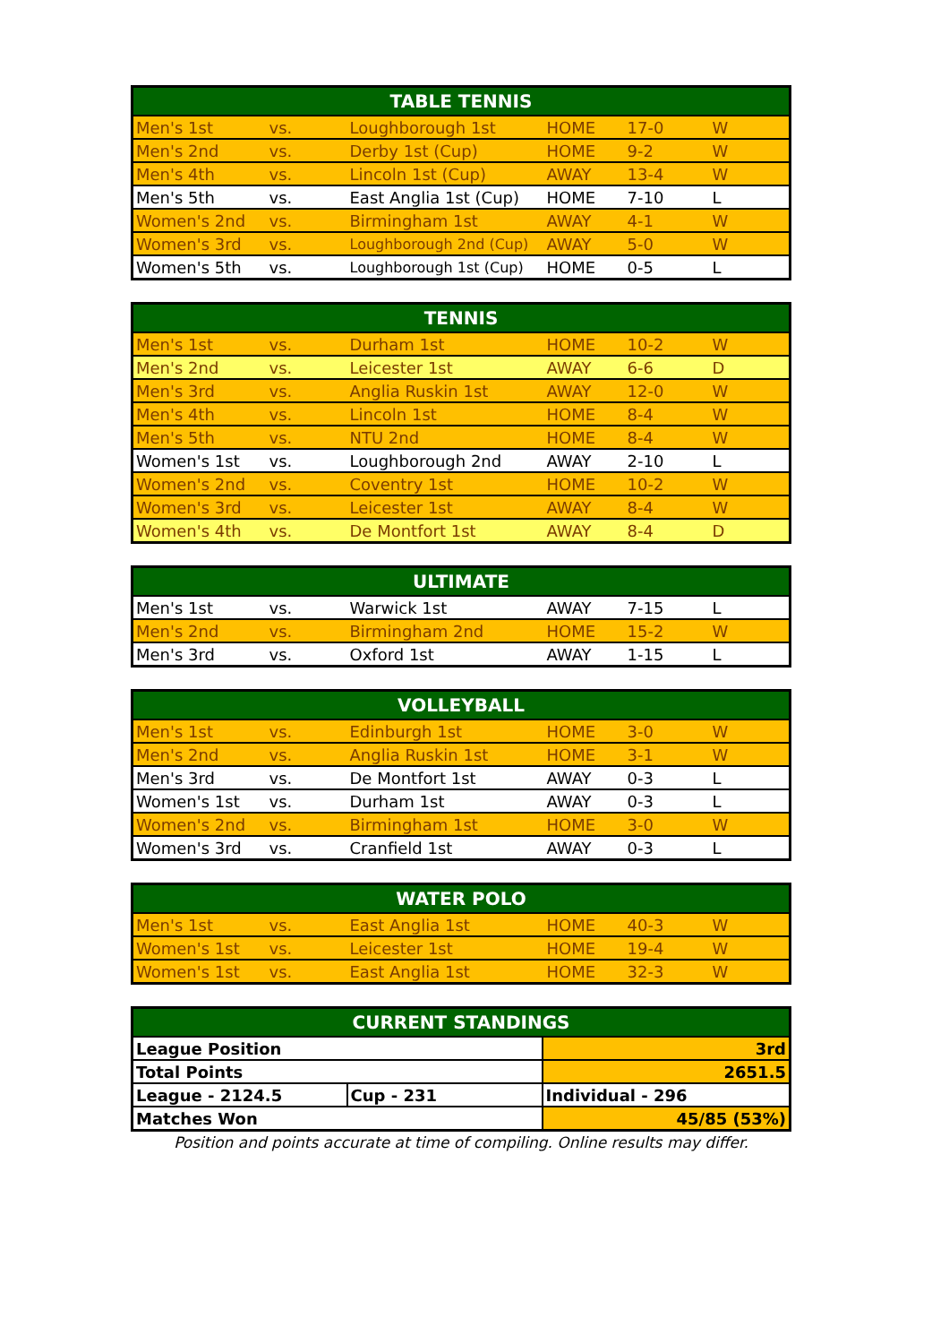| TABLE TENNIS | | | | | |
| --- | --- | --- | --- | --- | --- |
| Men's 1st | vs. | Loughborough 1st | HOME | 17-0 | W |
| Men's 2nd | vs. | Derby 1st (Cup) | HOME | 9-2 | W |
| Men's 4th | vs. | Lincoln 1st (Cup) | AWAY | 13-4 | W |
| Men's 5th | vs. | East Anglia 1st (Cup) | HOME | 7-10 | L |
| Women's 2nd | vs. | Birmingham 1st | AWAY | 4-1 | W |
| Women's 3rd | vs. | Loughborough 2nd (Cup) | AWAY | 5-0 | W |
| Women's 5th | vs. | Loughborough 1st (Cup) | HOME | 0-5 | L |
| TENNIS | | | | | |
| --- | --- | --- | --- | --- | --- |
| Men's 1st | vs. | Durham 1st | HOME | 10-2 | W |
| Men's 2nd | vs. | Leicester 1st | AWAY | 6-6 | D |
| Men's 3rd | vs. | Anglia Ruskin 1st | AWAY | 12-0 | W |
| Men's 4th | vs. | Lincoln 1st | HOME | 8-4 | W |
| Men's 5th | vs. | NTU 2nd | HOME | 8-4 | W |
| Women's 1st | vs. | Loughborough 2nd | AWAY | 2-10 | L |
| Women's 2nd | vs. | Coventry 1st | HOME | 10-2 | W |
| Women's 3rd | vs. | Leicester 1st | AWAY | 8-4 | W |
| Women's 4th | vs. | De Montfort 1st | AWAY | 8-4 | D |
| ULTIMATE | | | | | |
| --- | --- | --- | --- | --- | --- |
| Men's 1st | vs. | Warwick 1st | AWAY | 7-15 | L |
| Men's 2nd | vs. | Birmingham 2nd | HOME | 15-2 | W |
| Men's 3rd | vs. | Oxford 1st | AWAY | 1-15 | L |
| VOLLEYBALL | | | | | |
| --- | --- | --- | --- | --- | --- |
| Men's 1st | vs. | Edinburgh 1st | HOME | 3-0 | W |
| Men's 2nd | vs. | Anglia Ruskin 1st | HOME | 3-1 | W |
| Men's 3rd | vs. | De Montfort 1st | AWAY | 0-3 | L |
| Women's 1st | vs. | Durham 1st | AWAY | 0-3 | L |
| Women's 2nd | vs. | Birmingham 1st | HOME | 3-0 | W |
| Women's 3rd | vs. | Cranfield 1st | AWAY | 0-3 | L |
| WATER POLO | | | | | |
| --- | --- | --- | --- | --- | --- |
| Men's 1st | vs. | East Anglia 1st | HOME | 40-3 | W |
| Women's 1st | vs. | Leicester 1st | HOME | 19-4 | W |
| Women's 1st | vs. | East Anglia 1st | HOME | 32-3 | W |
| CURRENT STANDINGS | | |
| --- | --- | --- |
| League Position | | 3rd |
| Total Points | | 2651.5 |
| League - 2124.5 | Cup - 231 | Individual - 296 |
| Matches Won | | 45/85 (53%) |
Position and points accurate at time of compiling. Online results may differ.